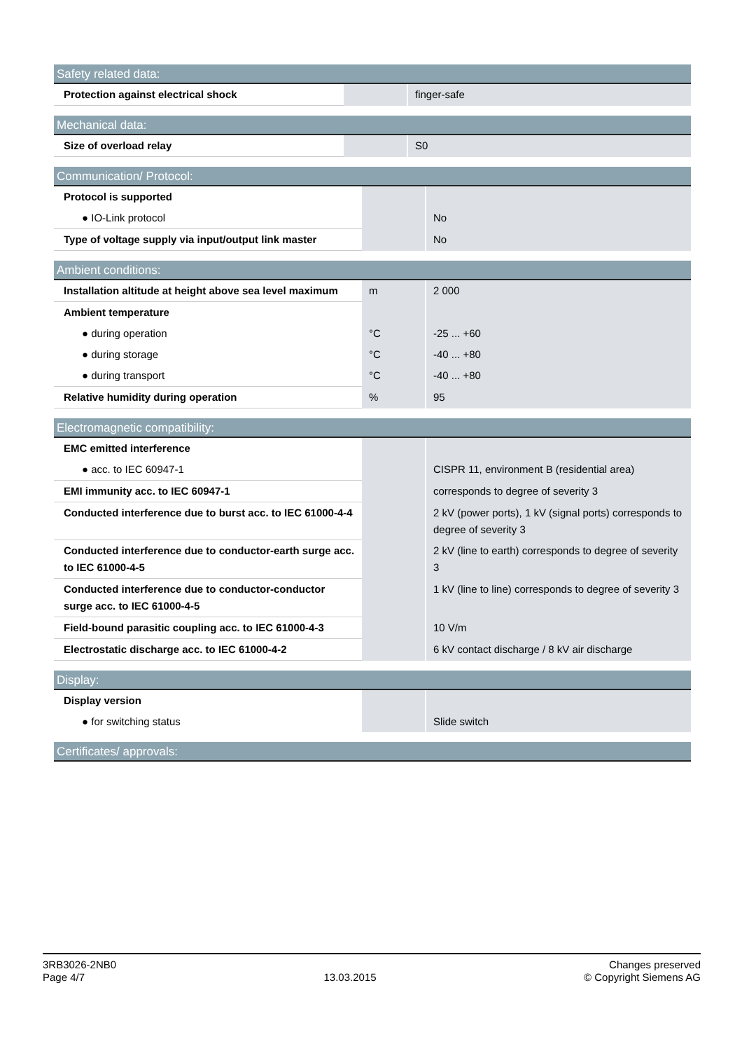| Safety related data: | | |
| --- | --- | --- |
| Protection against electrical shock | | finger-safe |
| Mechanical data: | | |
| --- | --- | --- |
| Size of overload relay | | S0 |
| Communication/ Protocol: | | |
| --- | --- | --- |
| Protocol is supported | | |
| ● IO-Link protocol | | No |
| Type of voltage supply via input/output link master | | No |
| Ambient conditions: | | |
| --- | --- | --- |
| Installation altitude at height above sea level maximum | m | 2 000 |
| Ambient temperature | | |
| ● during operation | °C | -25 ... +60 |
| ● during storage | °C | -40 ... +80 |
| ● during transport | °C | -40 ... +80 |
| Relative humidity during operation | % | 95 |
| Electromagnetic compatibility: | | |
| --- | --- | --- |
| EMC emitted interference | | |
| ● acc. to IEC 60947-1 | | CISPR 11, environment B (residential area) |
| EMI immunity acc. to IEC 60947-1 | | corresponds to degree of severity 3 |
| Conducted interference due to burst acc. to IEC 61000-4-4 | | 2 kV (power ports), 1 kV (signal ports) corresponds to degree of severity 3 |
| Conducted interference due to conductor-earth surge acc. to IEC 61000-4-5 | | 2 kV (line to earth) corresponds to degree of severity 3 |
| Conducted interference due to conductor-conductor surge acc. to IEC 61000-4-5 | | 1 kV (line to line) corresponds to degree of severity 3 |
| Field-bound parasitic coupling acc. to IEC 61000-4-3 | | 10 V/m |
| Electrostatic discharge acc. to IEC 61000-4-2 | | 6 kV contact discharge / 8 kV air discharge |
| Display: | | |
| --- | --- | --- |
| Display version | | |
| ● for switching status | | Slide switch |
| Certificates/ approvals: |
| --- |
3RB3026-2NB0
Page 4/7
13.03.2015
Changes preserved
© Copyright Siemens AG